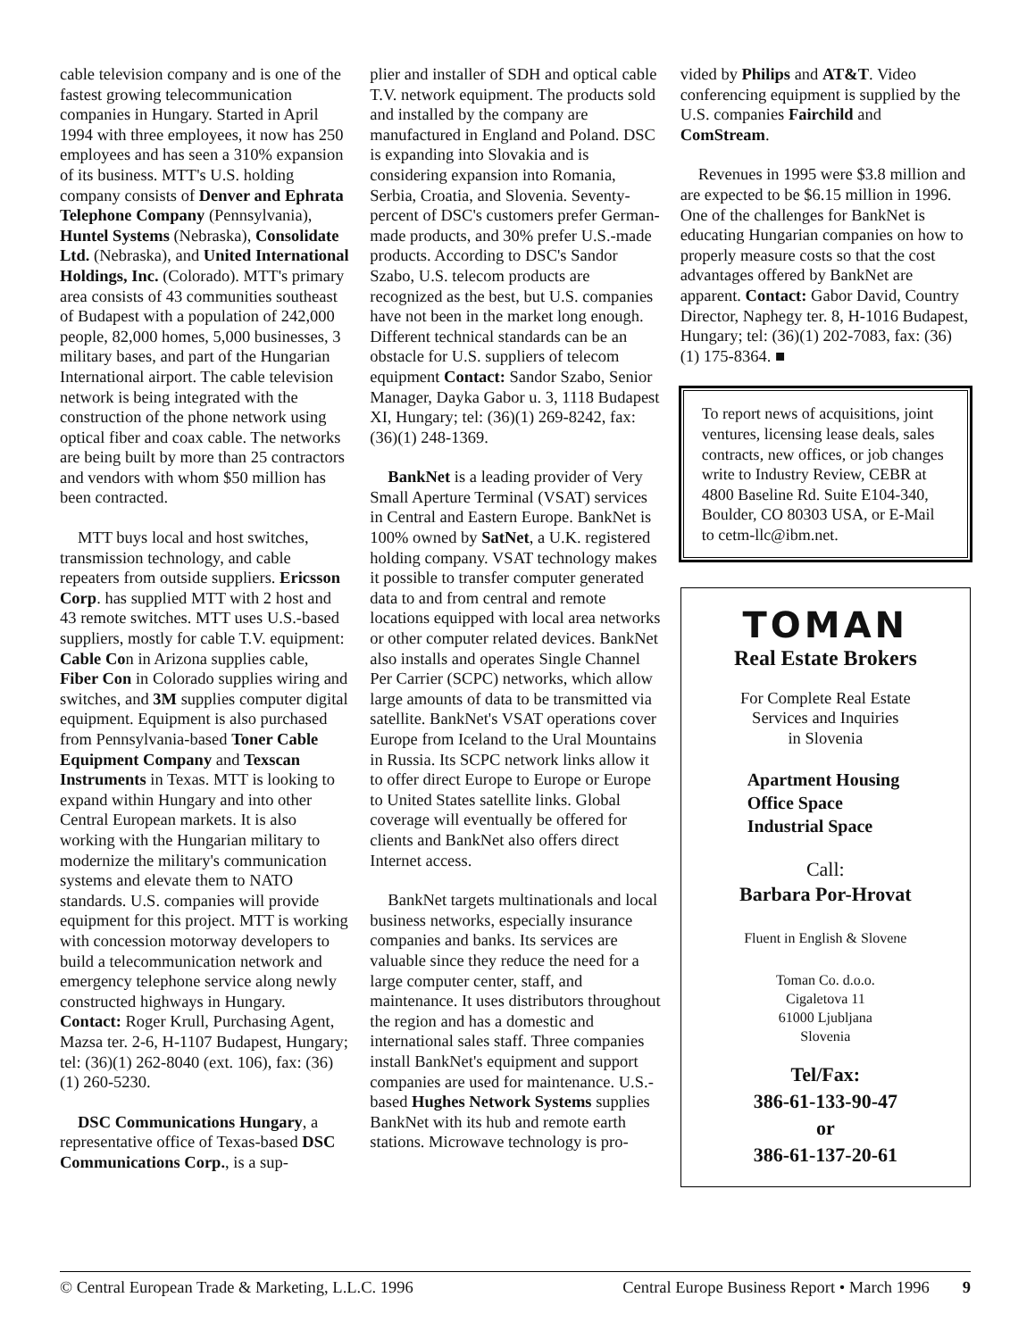cable television company and is one of the fastest growing telecommunication companies in Hungary. Started in April 1994 with three employees, it now has 250 employees and has seen a 310% expansion of its business. MTT's U.S. holding company consists of Denver and Ephrata Telephone Company (Pennsylvania), Huntel Systems (Nebraska), Consolidate Ltd. (Nebraska), and United International Holdings, Inc. (Colorado). MTT's primary area consists of 43 communities southeast of Budapest with a population of 242,000 people, 82,000 homes, 5,000 businesses, 3 military bases, and part of the Hungarian International airport. The cable television network is being integrated with the construction of the phone network using optical fiber and coax cable. The networks are being built by more than 25 contractors and vendors with whom $50 million has been contracted.
MTT buys local and host switches, transmission technology, and cable repeaters from outside suppliers. Ericsson Corp. has supplied MTT with 2 host and 43 remote switches. MTT uses U.S.-based suppliers, mostly for cable T.V. equipment: Cable Con in Arizona supplies cable, Fiber Con in Colorado supplies wiring and switches, and 3M supplies computer digital equipment. Equipment is also purchased from Pennsylvania-based Toner Cable Equipment Company and Texscan Instruments in Texas. MTT is looking to expand within Hungary and into other Central European markets. It is also working with the Hungarian military to modernize the military's communication systems and elevate them to NATO standards. U.S. companies will provide equipment for this project. MTT is working with concession motorway developers to build a telecommunication network and emergency telephone service along newly constructed highways in Hungary. Contact: Roger Krull, Purchasing Agent, Mazsa ter. 2-6, H-1107 Budapest, Hungary; tel: (36)(1) 262-8040 (ext. 106), fax: (36)(1) 260-5230.
DSC Communications Hungary, a representative office of Texas-based DSC Communications Corp., is a sup-
plier and installer of SDH and optical cable T.V. network equipment. The products sold and installed by the company are manufactured in England and Poland. DSC is expanding into Slovakia and is considering expansion into Romania, Serbia, Croatia, and Slovenia. Seventy-percent of DSC's customers prefer German-made products, and 30% prefer U.S.-made products. According to DSC's Sandor Szabo, U.S. telecom products are recognized as the best, but U.S. companies have not been in the market long enough. Different technical standards can be an obstacle for U.S. suppliers of telecom equipment Contact: Sandor Szabo, Senior Manager, Dayka Gabor u. 3, 1118 Budapest XI, Hungary; tel: (36)(1) 269-8242, fax: (36)(1) 248-1369.
BankNet is a leading provider of Very Small Aperture Terminal (VSAT) services in Central and Eastern Europe. BankNet is 100% owned by SatNet, a U.K. registered holding company. VSAT technology makes it possible to transfer computer generated data to and from central and remote locations equipped with local area networks or other computer related devices. BankNet also installs and operates Single Channel Per Carrier (SCPC) networks, which allow large amounts of data to be transmitted via satellite. BankNet's VSAT operations cover Europe from Iceland to the Ural Mountains in Russia. Its SCPC network links allow it to offer direct Europe to Europe or Europe to United States satellite links. Global coverage will eventually be offered for clients and BankNet also offers direct Internet access.
BankNet targets multinationals and local business networks, especially insurance companies and banks. Its services are valuable since they reduce the need for a large computer center, staff, and maintenance. It uses distributors throughout the region and has a domestic and international sales staff. Three companies install BankNet's equipment and support companies are used for maintenance. U.S.-based Hughes Network Systems supplies BankNet with its hub and remote earth stations. Microwave technology is pro-
vided by Philips and AT&T. Video conferencing equipment is supplied by the U.S. companies Fairchild and ComStream.
Revenues in 1995 were $3.8 million and are expected to be $6.15 million in 1996. One of the challenges for BankNet is educating Hungarian companies on how to properly measure costs so that the cost advantages offered by BankNet are apparent. Contact: Gabor David, Country Director, Naphegy ter. 8, H-1016 Budapest, Hungary; tel: (36)(1) 202-7083, fax: (36)(1) 175-8364. ■
To report news of acquisitions, joint ventures, licensing lease deals, sales contracts, new offices, or job changes write to Industry Review, CEBR at 4800 Baseline Rd. Suite E104-340, Boulder, CO 80303 USA, or E-Mail to cetm-llc@ibm.net.
TOMAN
Real Estate Brokers
For Complete Real Estate
Services and Inquiries
in Slovenia
Apartment Housing
Office Space
Industrial Space
Call:
Barbara Por-Hrovat
Fluent in English & Slovene
Toman Co. d.o.o.
Cigaletova 11
61000 Ljubljana
Slovenia
Tel/Fax:
386-61-133-90-47
or
386-61-137-20-61
© Central European Trade & Marketing, L.L.C. 1996 Central Europe Business Report • March 1996 9